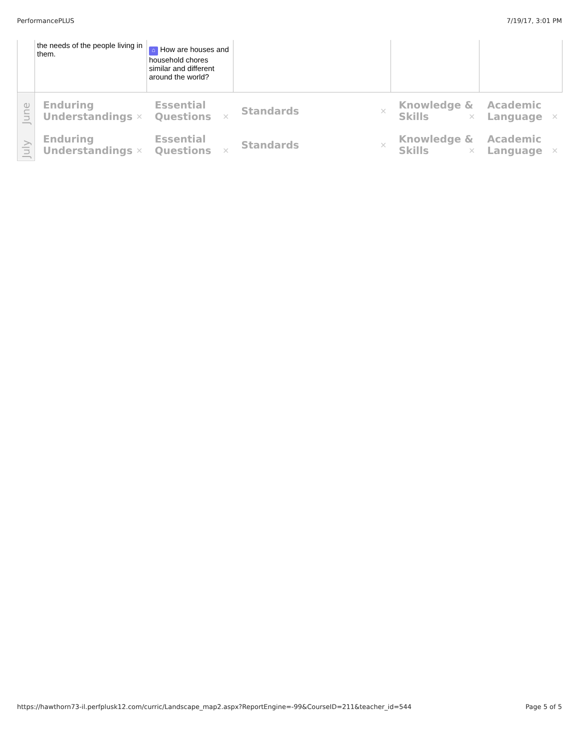PerformancePLUS 7/19/17, 3:01 PM
| | the needs of the people living in them. | ⌂ How are houses and household chores similar and different around the world? | | | |
| June | Enduring Understandings ✕ | Essential Questions ✕ | Standards ✕ | Knowledge & Skills ✕ | Academic Language ✕ |
| July | Enduring Understandings ✕ | Essential Questions ✕ | Standards ✕ | Knowledge & Skills ✕ | Academic Language ✕ |
https://hawthorn73-il.perfplusk12.com/curric/Landscape_map2.aspx?ReportEngine=-99&CourseID=211&teacher_id=544 Page 5 of 5